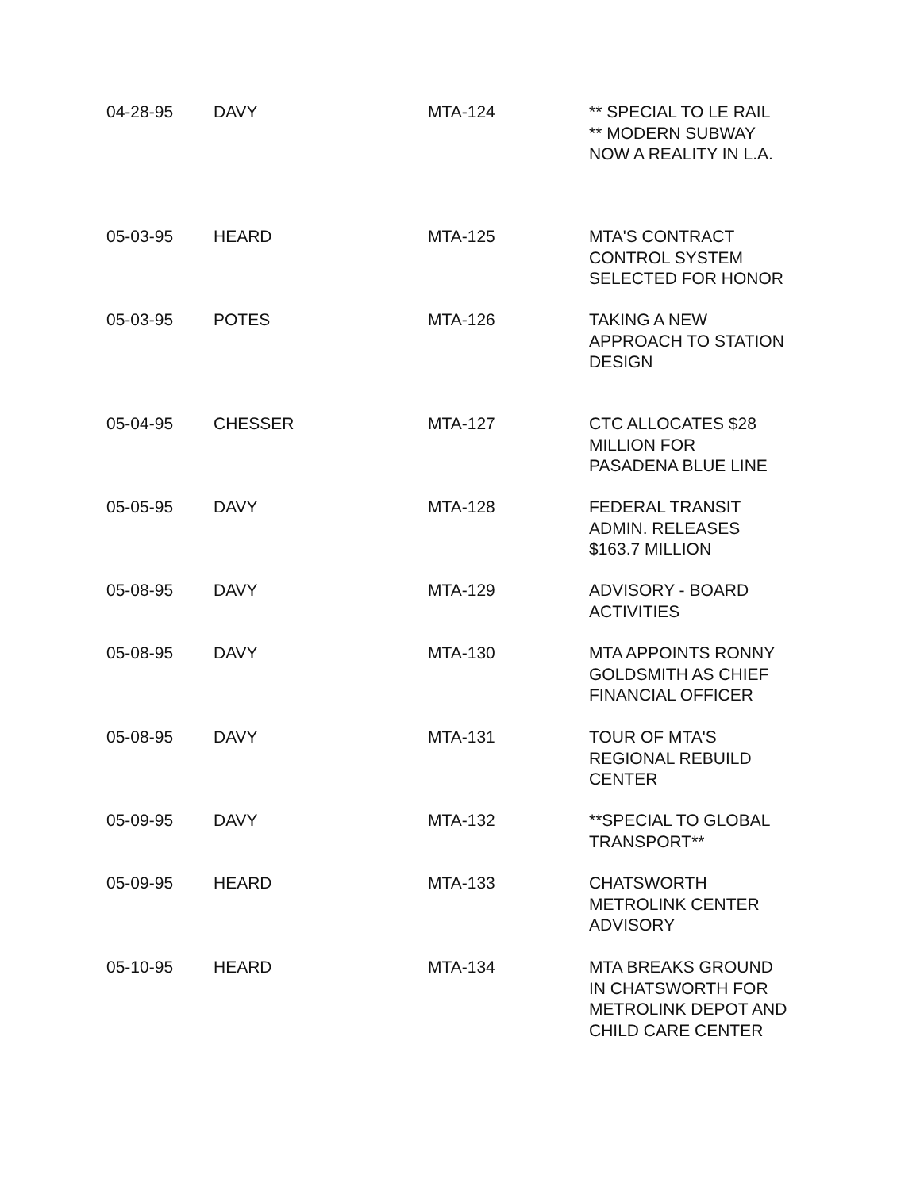| 04-28-95 | DAVY | MTA-124 | ** SPECIAL TO LE RAIL ** MODERN SUBWAY NOW A REALITY IN L.A. |
| 05-03-95 | HEARD | MTA-125 | MTA'S CONTRACT CONTROL SYSTEM SELECTED FOR HONOR |
| 05-03-95 | POTES | MTA-126 | TAKING A NEW APPROACH TO STATION DESIGN |
| 05-04-95 | CHESSER | MTA-127 | CTC ALLOCATES $28 MILLION FOR PASADENA BLUE LINE |
| 05-05-95 | DAVY | MTA-128 | FEDERAL TRANSIT ADMIN. RELEASES $163.7 MILLION |
| 05-08-95 | DAVY | MTA-129 | ADVISORY - BOARD ACTIVITIES |
| 05-08-95 | DAVY | MTA-130 | MTA APPOINTS RONNY GOLDSMITH AS CHIEF FINANCIAL OFFICER |
| 05-08-95 | DAVY | MTA-131 | TOUR OF MTA'S REGIONAL REBUILD CENTER |
| 05-09-95 | DAVY | MTA-132 | **SPECIAL TO GLOBAL TRANSPORT** |
| 05-09-95 | HEARD | MTA-133 | CHATSWORTH METROLINK CENTER ADVISORY |
| 05-10-95 | HEARD | MTA-134 | MTA BREAKS GROUND IN CHATSWORTH FOR METROLINK DEPOT AND CHILD CARE CENTER |